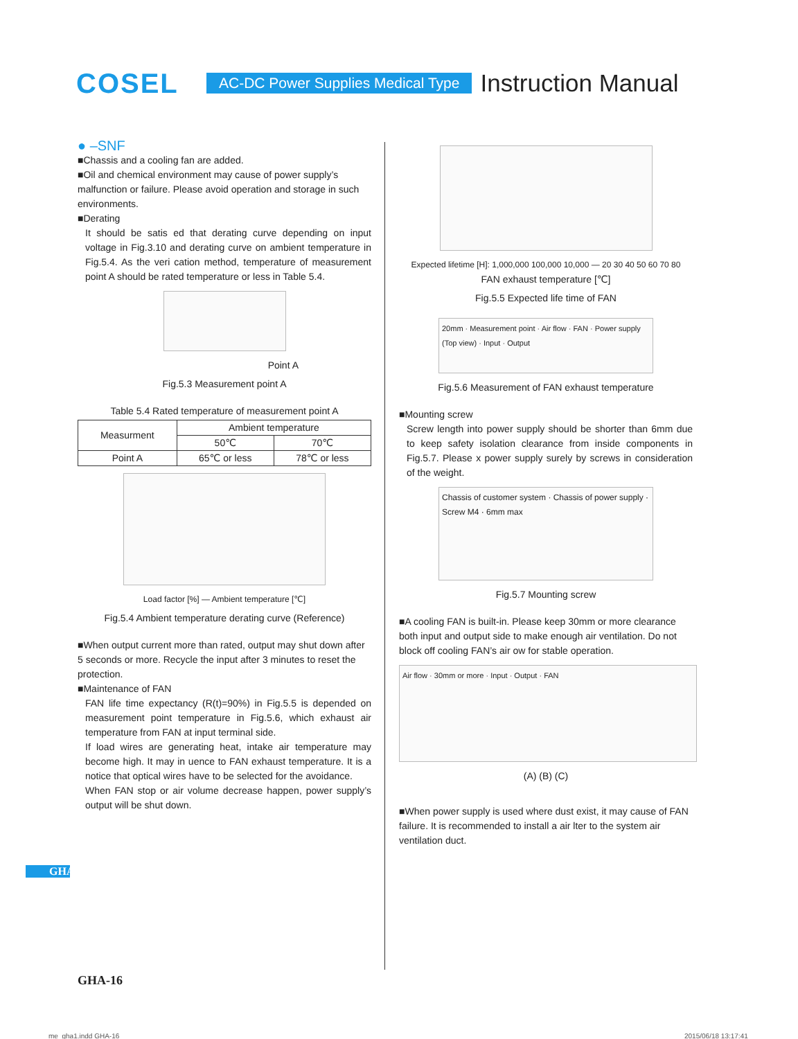COSEL
AC-DC Power Supplies Medical Type
Instruction Manual
● –SNF
■Chassis and a cooling fan are added.
■Oil and chemical environment may cause of power supply’s malfunction or failure. Please avoid operation and storage in such environments.
■Derating
It should be satis ed that derating curve depending on input voltage in Fig.3.10 and derating curve on ambient temperature in Fig.5.4. As the veri cation method, temperature of measurement point A should be rated temperature or less in Table 5.4.
Point A
Fig.5.3 Measurement point A
Table 5.4 Rated temperature of measurement point A
| Measurment | Ambient temperature | |
| --- | --- | --- |
| | 50℃ | 70℃ |
| Point A | 65℃ or less | 78℃ or less |
Load factor [%] — Ambient temperature [℃]
Fig.5.4 Ambient temperature derating curve (Reference)
■When output current more than rated, output may shut down after 5 seconds or more. Recycle the input after 3 minutes to reset the protection.
■Maintenance of FAN
FAN life time expectancy (R(t)=90%) in Fig.5.5 is depended on measurement point temperature in Fig.5.6, which exhaust air temperature from FAN at input terminal side.
If load wires are generating heat, intake air temperature may become high. It may in uence to FAN exhaust temperature. It is a notice that optical wires have to be selected for the avoidance.
When FAN stop or air volume decrease happen, power supply’s output will be shut down.
Expected lifetime [H]: 1,000,000 100,000 10,000 — 20 30 40 50 60 70 80
FAN exhaust temperature [℃]
Fig.5.5 Expected life time of FAN
20mm · Measurement point · Air flow · FAN · Power supply (Top view) · Input · Output
Fig.5.6 Measurement of FAN exhaust temperature
■Mounting screw
Screw length into power supply should be shorter than 6mm due to keep safety isolation clearance from inside components in Fig.5.7. Please x power supply surely by screws in consideration of the weight.
Chassis of customer system · Chassis of power supply · Screw M4 · 6mm max
Fig.5.7 Mounting screw
■A cooling FAN is built-in. Please keep 30mm or more clearance both input and output side to make enough air ventilation. Do not block off cooling FAN’s air ow for stable operation.
Air flow · 30mm or more · Input · Output · FAN
(A) (B) (C)
■When power supply is used where dust exist, it may cause of FAN failure. It is recommended to install a air lter to the system air ventilation duct.
GHA
GHA-16
me_gha1.indd GHA-16 2015/06/18 13:17:41